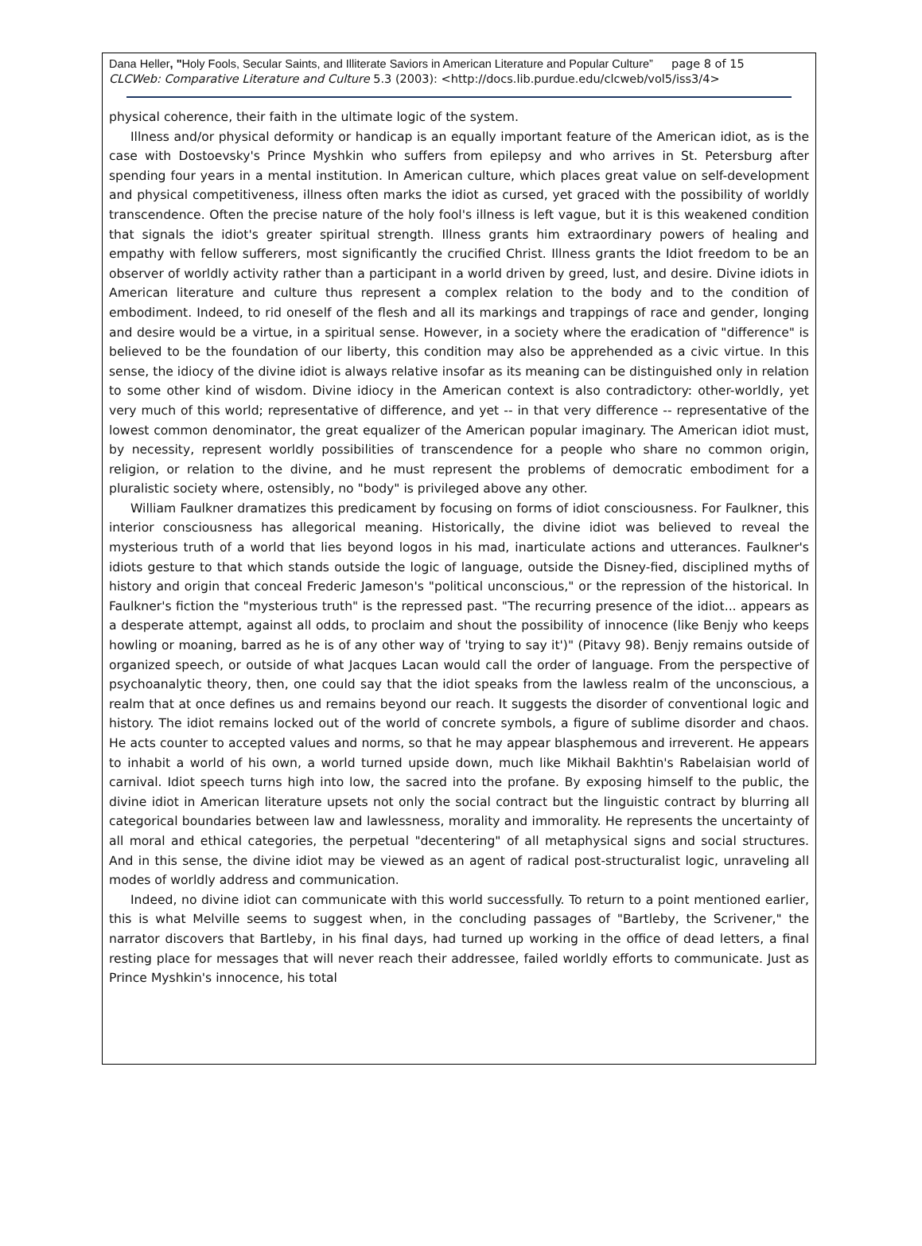Dana Heller, "Holy Fools, Secular Saints, and Illiterate Saviors in American Literature and Popular Culture” page 8 of 15
CLCWeb: Comparative Literature and Culture 5.3 (2003): <http://docs.lib.purdue.edu/clcweb/vol5/iss3/4>
physical coherence, their faith in the ultimate logic of the system.
Illness and/or physical deformity or handicap is an equally important feature of the American idiot, as is the case with Dostoevsky's Prince Myshkin who suffers from epilepsy and who arrives in St. Petersburg after spending four years in a mental institution. In American culture, which places great value on self-development and physical competitiveness, illness often marks the idiot as cursed, yet graced with the possibility of worldly transcendence. Often the precise nature of the holy fool's illness is left vague, but it is this weakened condition that signals the idiot's greater spiritual strength. Illness grants him extraordinary powers of healing and empathy with fellow sufferers, most significantly the crucified Christ. Illness grants the Idiot freedom to be an observer of worldly activity rather than a participant in a world driven by greed, lust, and desire. Divine idiots in American literature and culture thus represent a complex relation to the body and to the condition of embodiment. Indeed, to rid oneself of the flesh and all its markings and trappings of race and gender, longing and desire would be a virtue, in a spiritual sense. However, in a society where the eradication of "difference" is believed to be the foundation of our liberty, this condition may also be apprehended as a civic virtue. In this sense, the idiocy of the divine idiot is always relative insofar as its meaning can be distinguished only in relation to some other kind of wisdom. Divine idiocy in the American context is also contradictory: other-worldly, yet very much of this world; representative of difference, and yet -- in that very difference -- representative of the lowest common denominator, the great equalizer of the American popular imaginary. The American idiot must, by necessity, represent worldly possibilities of transcendence for a people who share no common origin, religion, or relation to the divine, and he must represent the problems of democratic embodiment for a pluralistic society where, ostensibly, no "body" is privileged above any other.
William Faulkner dramatizes this predicament by focusing on forms of idiot consciousness. For Faulkner, this interior consciousness has allegorical meaning. Historically, the divine idiot was believed to reveal the mysterious truth of a world that lies beyond logos in his mad, inarticulate actions and utterances. Faulkner's idiots gesture to that which stands outside the logic of language, outside the Disney-fied, disciplined myths of history and origin that conceal Frederic Jameson's "political unconscious," or the repression of the historical. In Faulkner's fiction the "mysterious truth" is the repressed past. "The recurring presence of the idiot... appears as a desperate attempt, against all odds, to proclaim and shout the possibility of innocence (like Benjy who keeps howling or moaning, barred as he is of any other way of 'trying to say it')" (Pitavy 98). Benjy remains outside of organized speech, or outside of what Jacques Lacan would call the order of language. From the perspective of psychoanalytic theory, then, one could say that the idiot speaks from the lawless realm of the unconscious, a realm that at once defines us and remains beyond our reach. It suggests the disorder of conventional logic and history. The idiot remains locked out of the world of concrete symbols, a figure of sublime disorder and chaos. He acts counter to accepted values and norms, so that he may appear blasphemous and irreverent. He appears to inhabit a world of his own, a world turned upside down, much like Mikhail Bakhtin's Rabelaisian world of carnival. Idiot speech turns high into low, the sacred into the profane. By exposing himself to the public, the divine idiot in American literature upsets not only the social contract but the linguistic contract by blurring all categorical boundaries between law and lawlessness, morality and immorality. He represents the uncertainty of all moral and ethical categories, the perpetual "decentering" of all metaphysical signs and social structures. And in this sense, the divine idiot may be viewed as an agent of radical post-structuralist logic, unraveling all modes of worldly address and communication.
Indeed, no divine idiot can communicate with this world successfully. To return to a point mentioned earlier, this is what Melville seems to suggest when, in the concluding passages of "Bartleby, the Scrivener," the narrator discovers that Bartleby, in his final days, had turned up working in the office of dead letters, a final resting place for messages that will never reach their addressee, failed worldly efforts to communicate. Just as Prince Myshkin's innocence, his total